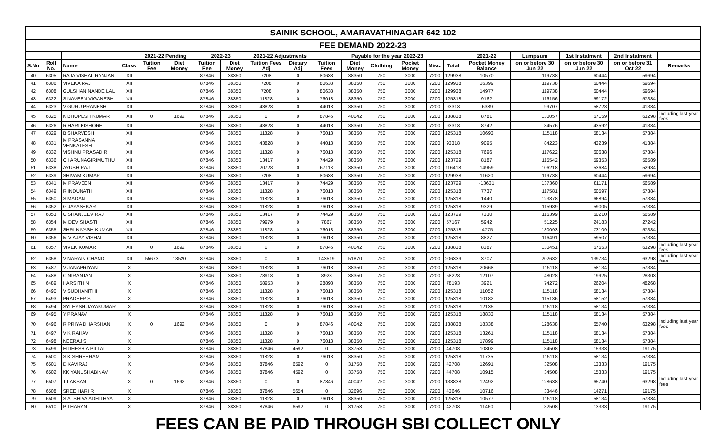| SAINIK SCHOOL, AMARAVATHINAGAR 642 102 | | | | | | | | | | | | | | | | | | | | |
| --- | --- | --- | --- | --- | --- | --- | --- | --- | --- | --- | --- | --- | --- | --- | --- | --- | --- | --- | --- | --- |
| FEE DEMAND 2022-23 | | | | | | | | | | | | | | | | | | | | |
| | | | | 2021-22 Pending | | 2022-23 | | 2021-22 Adjustments | | Payable for the year 2022-23 | | | | | | 2021-22 | Lumpsum | 1st Instalment | 2nd Instalment | |
| S.No | Roll No. | Name | Class | Tuition Fee | Diet Money | Tuition Fee | Diet Money | Tuition Fees Adj | Dietary Adj | Tuition Fees | Diet Money | Clothing | Pocket Money | Misc. | Total | Pocket Money Balance | on or before 30 Jun 22 | on or before 30 Jun 22 | on or before 31 Oct 22 | Remarks |
| 40 | 6305 | RAJA VISHAL RANJAN | XII | | | 87846 | 38350 | 7208 | 0 | 80638 | 38350 | 750 | 3000 | 7200 | 129938 | 10570 | 119738 | 60444 | 59694 | |
| 41 | 6306 | VIVEKA RAJ | XII | | | 87846 | 38350 | 7208 | 0 | 80638 | 38350 | 750 | 3000 | 7200 | 129938 | 16399 | 119738 | 60444 | 59694 | |
| 42 | 6308 | GULSHAN NANDE LAL | XII | | | 87846 | 38350 | 7208 | 0 | 80638 | 38350 | 750 | 3000 | 7200 | 129938 | 14977 | 119738 | 60444 | 59694 | |
| 43 | 6322 | S NAVEEN VIGANESH | XII | | | 87846 | 38350 | 11828 | 0 | 76018 | 38350 | 750 | 3000 | 7200 | 125318 | 9162 | 116156 | 59172 | 57384 | |
| 44 | 6323 | V GURU PRANESH | XII | | | 87846 | 38350 | 43828 | 0 | 44018 | 38350 | 750 | 3000 | 7200 | 93318 | -6389 | 99707 | 58723 | 41384 | |
| 45 | 6325 | K BHUPESH KUMAR | XII | 0 | 1692 | 87846 | 38350 | 0 | 0 | 87846 | 40042 | 750 | 3000 | 7200 | 138838 | 8781 | 130057 | 67159 | 63298 | Including last year fees |
| 46 | 6326 | R HARI KISHORE | XII | | | 87846 | 38350 | 43828 | 0 | 44018 | 38350 | 750 | 3000 | 7200 | 93318 | 8742 | 84576 | 43592 | 41384 | |
| 47 | 6329 | B SHARVESH | XII | | | 87846 | 38350 | 11828 | 0 | 76018 | 38350 | 750 | 3000 | 7200 | 125318 | 10693 | 115118 | 58134 | 57384 | |
| 48 | 6331 | M PRASANNA VENKATESH | XII | | | 87846 | 38350 | 43828 | 0 | 44018 | 38350 | 750 | 3000 | 7200 | 93318 | 9095 | 84223 | 43239 | 41384 | |
| 49 | 6332 | VISHNU PRASAD R | XII | | | 87846 | 38350 | 11828 | 0 | 76018 | 38350 | 750 | 3000 | 7200 | 125318 | 7696 | 117622 | 60638 | 57384 | |
| 50 | 6336 | C I ARUNAGIRIMUTHU | XII | | | 87846 | 38350 | 13417 | 0 | 74429 | 38350 | 750 | 3000 | 7200 | 123729 | 8187 | 115542 | 59353 | 56589 | |
| 51 | 6338 | AYUSH RAJ | XII | | | 87846 | 38350 | 20728 | 0 | 67118 | 38350 | 750 | 3000 | 7200 | 116418 | 14959 | 106218 | 53684 | 52934 | |
| 52 | 6339 | SHIVAM KUMAR | XII | | | 87846 | 38350 | 7208 | 0 | 80638 | 38350 | 750 | 3000 | 7200 | 129938 | 11620 | 119738 | 60444 | 59694 | |
| 53 | 6341 | M PRAVEEN | XII | | | 87846 | 38350 | 13417 | 0 | 74429 | 38350 | 750 | 3000 | 7200 | 123729 | -13631 | 137360 | 81171 | 56589 | |
| 54 | 6349 | R INDUNATH | XII | | | 87846 | 38350 | 11828 | 0 | 76018 | 38350 | 750 | 3000 | 7200 | 125318 | 7737 | 117581 | 60597 | 57384 | |
| 55 | 6350 | S MADAN | XII | | | 87846 | 38350 | 11828 | 0 | 76018 | 38350 | 750 | 3000 | 7200 | 125318 | 1440 | 123878 | 66894 | 57384 | |
| 56 | 6352 | G JAYASEKAR | XII | | | 87846 | 38350 | 11828 | 0 | 76018 | 38350 | 750 | 3000 | 7200 | 125318 | 9329 | 115989 | 59005 | 57384 | |
| 57 | 6353 | U SHANJEEV RAJ | XII | | | 87846 | 38350 | 13417 | 0 | 74429 | 38350 | 750 | 3000 | 7200 | 123729 | 7330 | 116399 | 60210 | 56589 | |
| 58 | 6354 | M DEV SHASTI | XII | | | 87846 | 38350 | 79979 | 0 | 7867 | 38350 | 750 | 3000 | 7200 | 57167 | 5942 | 51225 | 24183 | 27242 | |
| 59 | 6355 | SHRI NIVASH KUMAR | XII | | | 87846 | 38350 | 11828 | 0 | 76018 | 38350 | 750 | 3000 | 7200 | 125318 | -4775 | 130093 | 73109 | 57384 | |
| 60 | 6356 | M V AJAY VISHAL | XII | | | 87846 | 38350 | 11828 | 0 | 76018 | 38350 | 750 | 3000 | 7200 | 125318 | 8827 | 116491 | 59507 | 57384 | |
| 61 | 6357 | VIVEK KUMAR | XII | 0 | 1692 | 87846 | 38350 | 0 | 0 | 87846 | 40042 | 750 | 3000 | 7200 | 138838 | 8387 | 130451 | 67553 | 63298 | Including last year fees |
| 62 | 6358 | V NARAIN CHAND | XII | 55673 | 13520 | 87846 | 38350 | 0 | 0 | 143519 | 51870 | 750 | 3000 | 7200 | 206339 | 3707 | 202632 | 139734 | 63298 | Including last year fees |
| 63 | 6487 | V JANAPRIYAN | X | | | 87846 | 38350 | 11828 | 0 | 76018 | 38350 | 750 | 3000 | 7200 | 125318 | 20668 | 115118 | 58134 | 57384 | |
| 64 | 6488 | C NIRANJAN | X | | | 87846 | 38350 | 78918 | 0 | 8928 | 38350 | 750 | 3000 | 7200 | 58228 | 12107 | 48028 | 19925 | 28303 | |
| 65 | 6489 | HARSITH N | X | | | 87846 | 38350 | 58953 | 0 | 28893 | 38350 | 750 | 3000 | 7200 | 78193 | 3921 | 74272 | 26204 | 48268 | |
| 66 | 6490 | V SUDHANITHI | X | | | 87846 | 38350 | 11828 | 0 | 76018 | 38350 | 750 | 3000 | 7200 | 125318 | 11052 | 115118 | 58134 | 57384 | |
| 67 | 6493 | PRADEEP S | X | | | 87846 | 38350 | 11828 | 0 | 76018 | 38350 | 750 | 3000 | 7200 | 125318 | 10182 | 115136 | 58152 | 57384 | |
| 68 | 6494 | SYLEYSH JAYAKUMAR | X | | | 87846 | 38350 | 11828 | 0 | 76018 | 38350 | 750 | 3000 | 7200 | 125318 | 12135 | 115118 | 58134 | 57384 | |
| 69 | 6495 | Y PRANAV | X | | | 87846 | 38350 | 11828 | 0 | 76018 | 38350 | 750 | 3000 | 7200 | 125318 | 18833 | 115118 | 58134 | 57384 | |
| 70 | 6496 | R PRIYA DHARSHAN | X | 0 | 1692 | 87846 | 38350 | 0 | 0 | 87846 | 40042 | 750 | 3000 | 7200 | 138838 | 18338 | 128638 | 65740 | 63298 | Including last year fees |
| 71 | 6497 | V K RAHAV | X | | | 87846 | 38350 | 11828 | 0 | 76018 | 38350 | 750 | 3000 | 7200 | 125318 | 13261 | 115118 | 58134 | 57384 | |
| 72 | 6498 | NEERAJ S | X | | | 87846 | 38350 | 11828 | 0 | 76018 | 38350 | 750 | 3000 | 7200 | 125318 | 17899 | 115118 | 58134 | 57384 | |
| 73 | 6499 | HIDHESH A PILLAI | X | | | 87846 | 38350 | 87846 | 4592 | 0 | 33758 | 750 | 3000 | 7200 | 44708 | 10802 | 34508 | 15333 | 19175 | |
| 74 | 6500 | S K SHREERAM | X | | | 87846 | 38350 | 11828 | 0 | 76018 | 38350 | 750 | 3000 | 7200 | 125318 | 11735 | 115118 | 58134 | 57384 | |
| 75 | 6501 | D KAVIRAJ | X | | | 87846 | 38350 | 87846 | 6592 | 0 | 31758 | 750 | 3000 | 7200 | 42708 | 12691 | 32508 | 13333 | 19175 | |
| 76 | 6502 | KK YANUSHABINAV | X | | | 87846 | 38350 | 87846 | 4592 | 0 | 33758 | 750 | 3000 | 7200 | 44708 | 10915 | 34508 | 15333 | 19175 | |
| 77 | 6507 | T LAKSAN | X | 0 | 1692 | 87846 | 38350 | 0 | 0 | 87846 | 40042 | 750 | 3000 | 7200 | 138838 | 12492 | 128638 | 65740 | 63298 | Including last year fees |
| 78 | 6508 | SREE HARI R | X | | | 87846 | 38350 | 87846 | 5654 | 0 | 32696 | 750 | 3000 | 7200 | 43646 | 10716 | 33446 | 14271 | 19175 | |
| 79 | 6509 | S.A. SHIVA ADHITHYA | X | | | 87846 | 38350 | 11828 | 0 | 76018 | 38350 | 750 | 3000 | 7200 | 125318 | 10577 | 115118 | 58134 | 57384 | |
| 80 | 6510 | P THARAN | X | | | 87846 | 38350 | 87846 | 6592 | 0 | 31758 | 750 | 3000 | 7200 | 42708 | 11460 | 32508 | 13333 | 19175 | |
FEES CAN BE PAID THROUGH SBI COLLECT ONLY